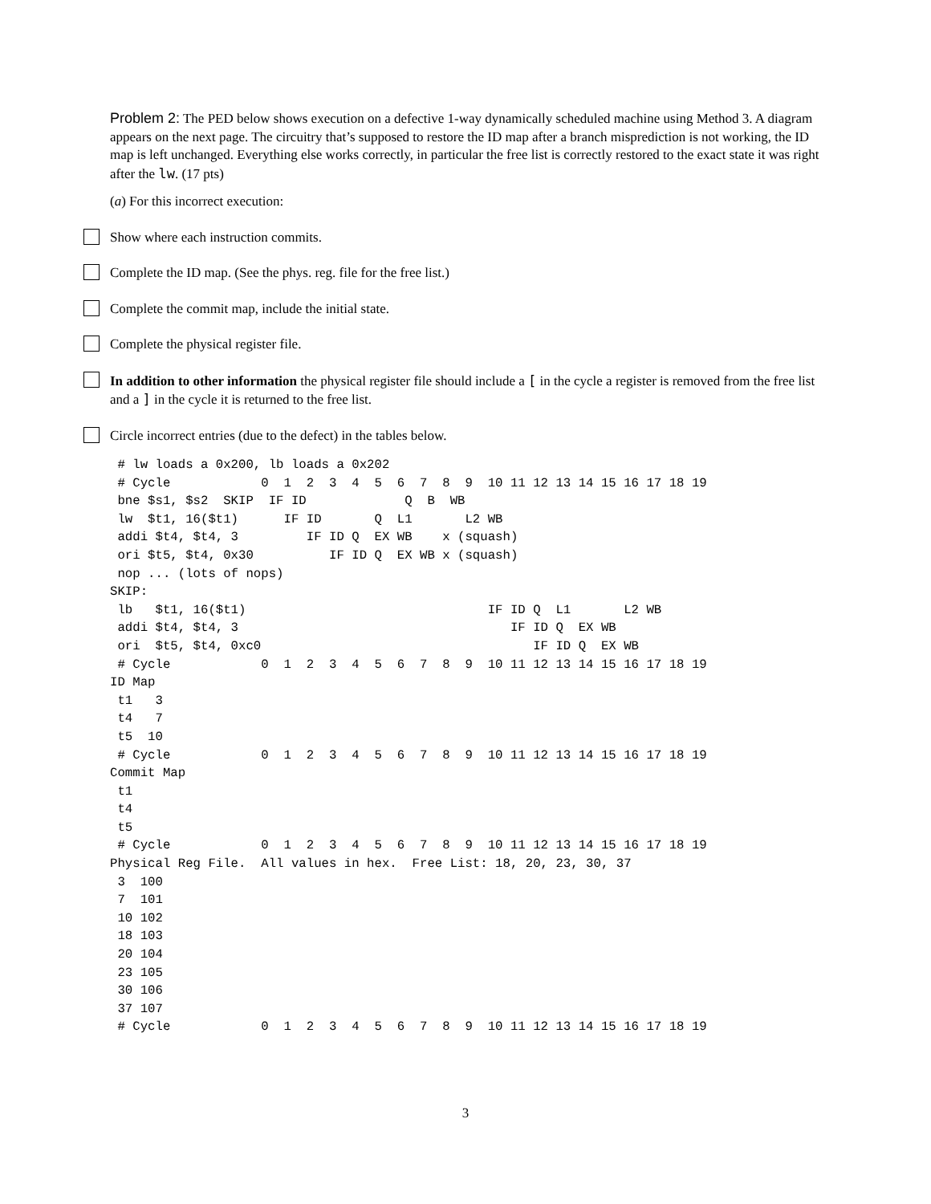Problem 2: The PED below shows execution on a defective 1-way dynamically scheduled machine using Method 3. A diagram appears on the next page. The circuitry that’s supposed to restore the ID map after a branch misprediction is not working, the ID map is left unchanged. Everything else works correctly, in particular the free list is correctly restored to the exact state it was right after the lw. (17 pts)
(a) For this incorrect execution:
Show where each instruction commits.
Complete the ID map. (See the phys. reg. file for the free list.)
Complete the commit map, include the initial state.
Complete the physical register file.
In addition to other information the physical register file should include a [ in the cycle a register is removed from the free list and a ] in the cycle it is returned to the free list.
Circle incorrect entries (due to the defect) in the tables below.
 # lw loads a 0x200, lb loads a 0x202
 # Cycle            0  1  2  3  4  5  6  7  8  9  10 11 12 13 14 15 16 17 18 19
 bne $s1, $s2  SKIP  IF ID             Q  B  WB
 lw  $t1, 16($t1)      IF ID       Q  L1       L2 WB
 addi $t4, $t4, 3         IF ID Q  EX WB    x (squash)
 ori $t5, $t4, 0x30          IF ID Q  EX WB x (squash)
 nop ... (lots of nops)
SKIP:
 lb   $t1, 16($t1)                                IF ID Q  L1       L2 WB
 addi $t4, $t4, 3                                    IF ID Q  EX WB
 ori  $t5, $t4, 0xc0                                    IF ID Q  EX WB
 # Cycle            0  1  2  3  4  5  6  7  8  9  10 11 12 13 14 15 16 17 18 19
ID Map
 t1   3
 t4   7
 t5  10
 # Cycle            0  1  2  3  4  5  6  7  8  9  10 11 12 13 14 15 16 17 18 19
Commit Map
 t1
 t4
 t5
 # Cycle            0  1  2  3  4  5  6  7  8  9  10 11 12 13 14 15 16 17 18 19
Physical Reg File.  All values in hex.  Free List: 18, 20, 23, 30, 37
 3  100
 7  101
 10 102
 18 103
 20 104
 23 105
 30 106
 37 107
 # Cycle            0  1  2  3  4  5  6  7  8  9  10 11 12 13 14 15 16 17 18 19
3